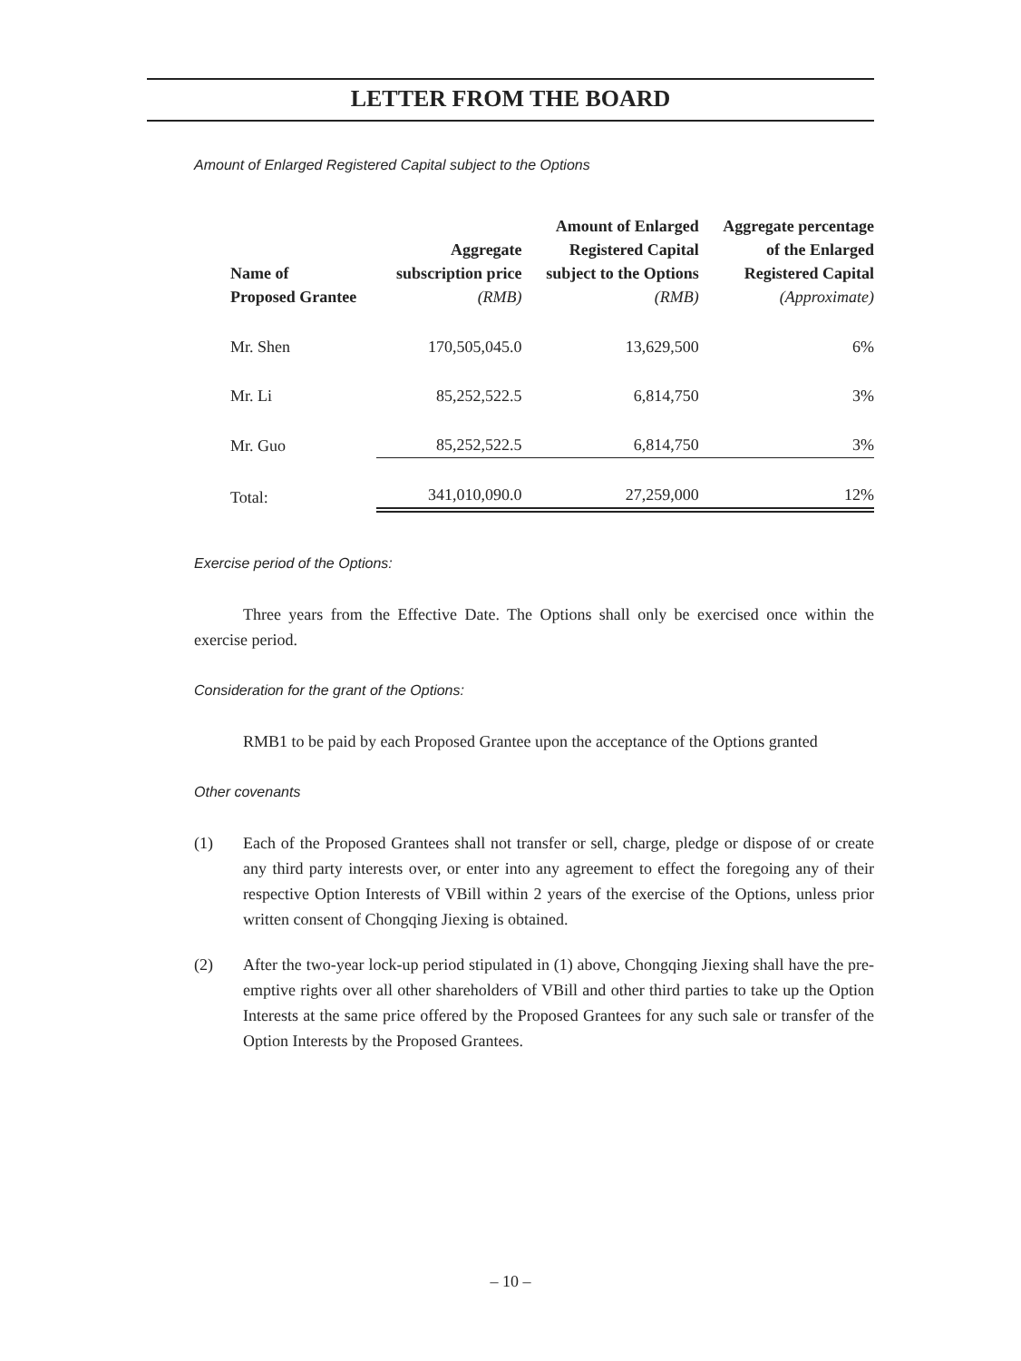LETTER FROM THE BOARD
Amount of Enlarged Registered Capital subject to the Options
| Name of Proposed Grantee | Aggregate subscription price (RMB) | Amount of Enlarged Registered Capital subject to the Options (RMB) | Aggregate percentage of the Enlarged Registered Capital (Approximate) |
| --- | --- | --- | --- |
| Mr. Shen | 170,505,045.0 | 13,629,500 | 6% |
| Mr. Li | 85,252,522.5 | 6,814,750 | 3% |
| Mr. Guo | 85,252,522.5 | 6,814,750 | 3% |
| Total: | 341,010,090.0 | 27,259,000 | 12% |
Exercise period of the Options:
Three years from the Effective Date. The Options shall only be exercised once within the exercise period.
Consideration for the grant of the Options:
RMB1 to be paid by each Proposed Grantee upon the acceptance of the Options granted
Other covenants
(1) Each of the Proposed Grantees shall not transfer or sell, charge, pledge or dispose of or create any third party interests over, or enter into any agreement to effect the foregoing any of their respective Option Interests of VBill within 2 years of the exercise of the Options, unless prior written consent of Chongqing Jiexing is obtained.
(2) After the two-year lock-up period stipulated in (1) above, Chongqing Jiexing shall have the pre-emptive rights over all other shareholders of VBill and other third parties to take up the Option Interests at the same price offered by the Proposed Grantees for any such sale or transfer of the Option Interests by the Proposed Grantees.
– 10 –